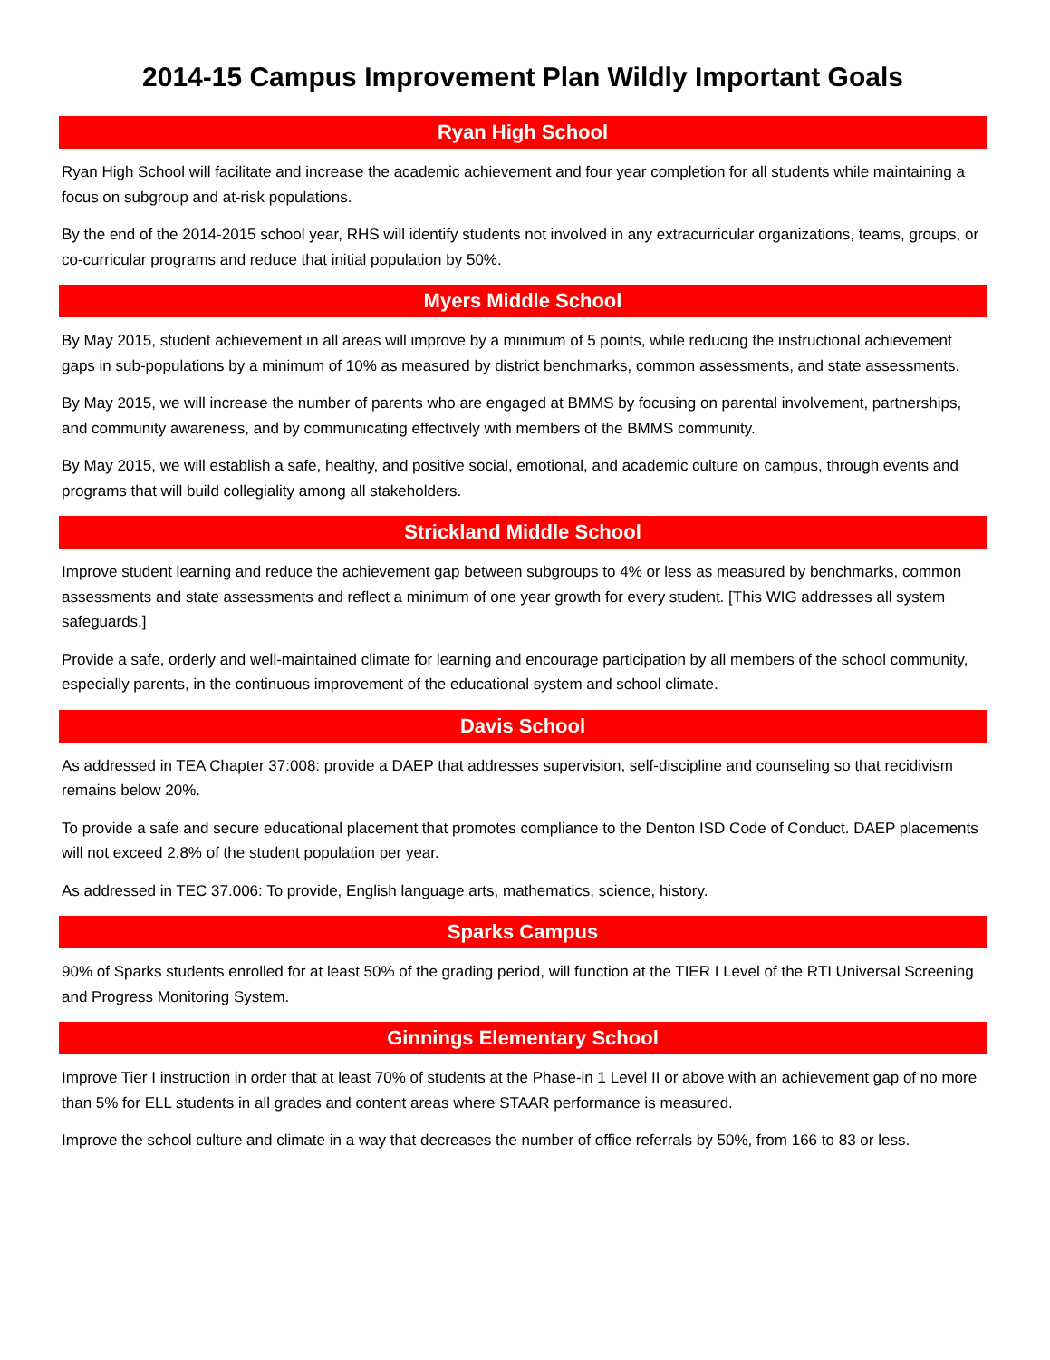2014-15 Campus Improvement Plan Wildly Important Goals
Ryan High School
Ryan High School will facilitate and increase the academic achievement and four year completion for all students while maintaining a focus on subgroup and at-risk populations.
By the end of the 2014-2015 school year, RHS will identify students not involved in any extracurricular organizations, teams, groups, or co-curricular programs and reduce that initial population by 50%.
Myers Middle School
By May 2015, student achievement in all areas will improve by a minimum of 5 points, while reducing the instructional achievement gaps in sub-populations by a minimum of 10% as measured by district benchmarks, common assessments, and state assessments.
By May 2015, we will increase the number of parents who are engaged at BMMS by focusing on parental involvement, partnerships, and community awareness, and by communicating effectively with members of the BMMS community.
By May 2015, we will establish a safe, healthy, and positive social, emotional, and academic culture on campus, through events and programs that will build collegiality among all stakeholders.
Strickland Middle School
Improve student learning and reduce the achievement gap between subgroups to 4% or less as measured by benchmarks, common assessments and state assessments and reflect a minimum of one year growth for every student. [This WIG addresses all system safeguards.]
Provide a safe, orderly and well-maintained climate for learning and encourage participation by all members of the school community, especially parents, in the continuous improvement of the educational system and school climate.
Davis School
As addressed in TEA Chapter 37:008: provide a DAEP that addresses supervision, self-discipline and counseling so that recidivism remains below 20%.
To provide a safe and secure educational placement that promotes compliance to the Denton ISD Code of Conduct. DAEP placements will not exceed 2.8% of the student population per year.
As addressed in TEC 37.006: To provide, English language arts, mathematics, science, history.
Sparks Campus
90% of Sparks students enrolled for at least 50% of the grading period, will function at the TIER I Level of the RTI Universal Screening and Progress Monitoring System.
Ginnings Elementary School
Improve Tier I instruction in order that at least 70% of students at the Phase-in 1 Level II or above with an achievement gap of no more than 5% for ELL students in all grades and content areas where STAAR performance is measured.
Improve the school culture and climate in a way that decreases the number of office referrals by 50%, from 166 to 83 or less.